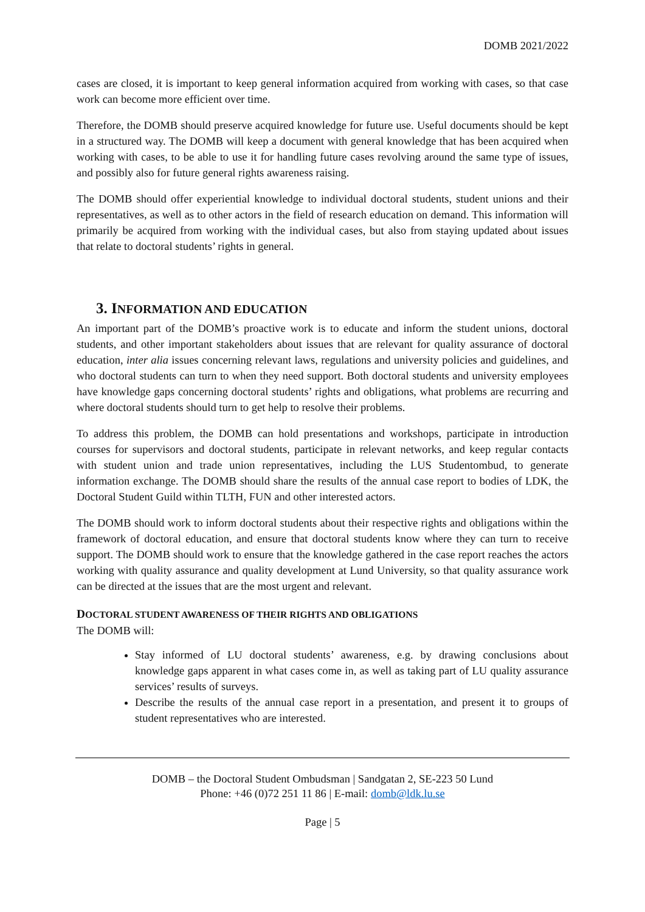DOMB 2021/2022
cases are closed, it is important to keep general information acquired from working with cases, so that case work can become more efficient over time.
Therefore, the DOMB should preserve acquired knowledge for future use. Useful documents should be kept in a structured way. The DOMB will keep a document with general knowledge that has been acquired when working with cases, to be able to use it for handling future cases revolving around the same type of issues, and possibly also for future general rights awareness raising.
The DOMB should offer experiential knowledge to individual doctoral students, student unions and their representatives, as well as to other actors in the field of research education on demand. This information will primarily be acquired from working with the individual cases, but also from staying updated about issues that relate to doctoral students’ rights in general.
3. INFORMATION AND EDUCATION
An important part of the DOMB’s proactive work is to educate and inform the student unions, doctoral students, and other important stakeholders about issues that are relevant for quality assurance of doctoral education, inter alia issues concerning relevant laws, regulations and university policies and guidelines, and who doctoral students can turn to when they need support. Both doctoral students and university employees have knowledge gaps concerning doctoral students’ rights and obligations, what problems are recurring and where doctoral students should turn to get help to resolve their problems.
To address this problem, the DOMB can hold presentations and workshops, participate in introduction courses for supervisors and doctoral students, participate in relevant networks, and keep regular contacts with student union and trade union representatives, including the LUS Studentombud, to generate information exchange. The DOMB should share the results of the annual case report to bodies of LDK, the Doctoral Student Guild within TLTH, FUN and other interested actors.
The DOMB should work to inform doctoral students about their respective rights and obligations within the framework of doctoral education, and ensure that doctoral students know where they can turn to receive support. The DOMB should work to ensure that the knowledge gathered in the case report reaches the actors working with quality assurance and quality development at Lund University, so that quality assurance work can be directed at the issues that are the most urgent and relevant.
DOCTORAL STUDENT AWARENESS OF THEIR RIGHTS AND OBLIGATIONS
The DOMB will:
Stay informed of LU doctoral students’ awareness, e.g. by drawing conclusions about knowledge gaps apparent in what cases come in, as well as taking part of LU quality assurance services’ results of surveys.
Describe the results of the annual case report in a presentation, and present it to groups of student representatives who are interested.
DOMB – the Doctoral Student Ombudsman | Sandgatan 2, SE-223 50 Lund
Phone: +46 (0)72 251 11 86 | E-mail: domb@ldk.lu.se
Page | 5